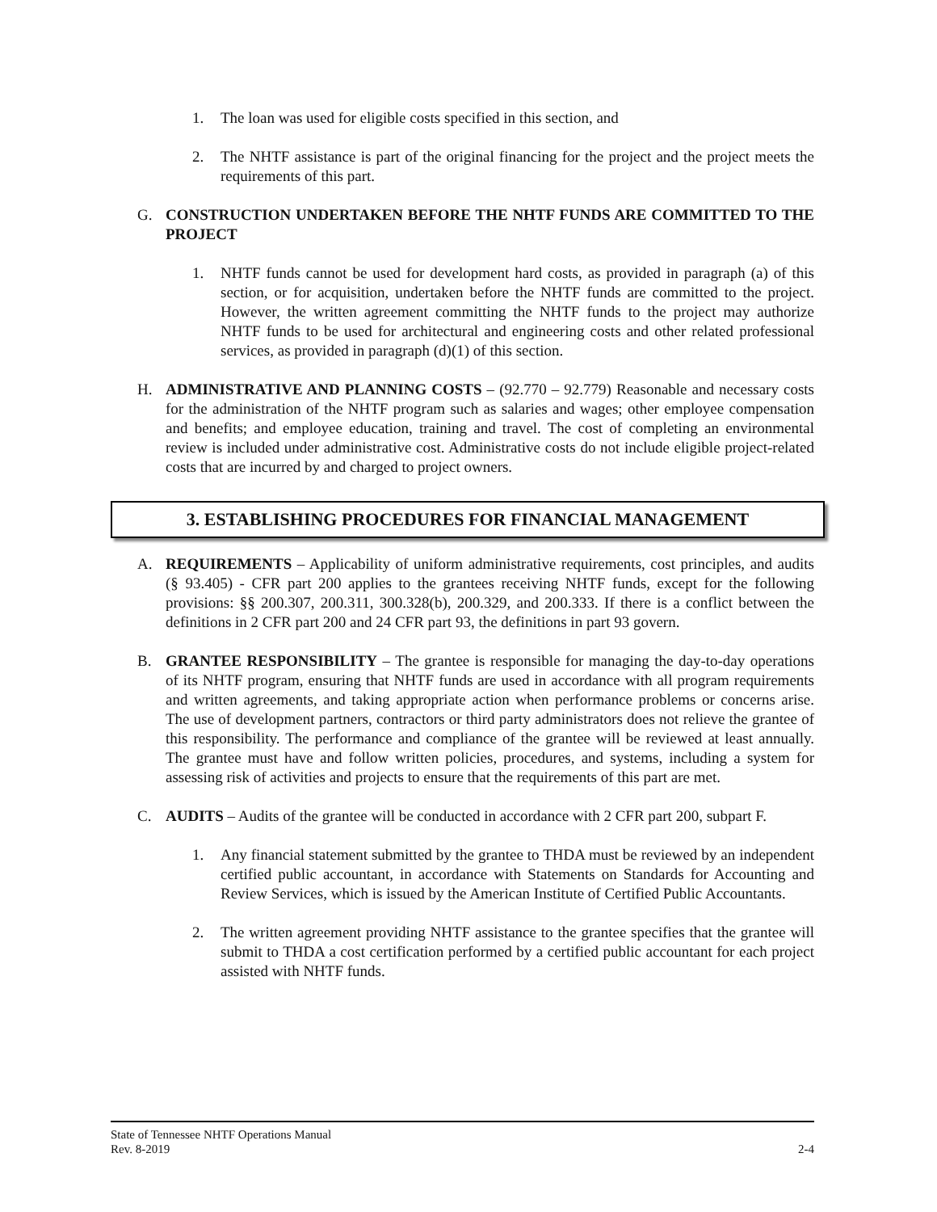1. The loan was used for eligible costs specified in this section, and
2. The NHTF assistance is part of the original financing for the project and the project meets the requirements of this part.
G. CONSTRUCTION UNDERTAKEN BEFORE THE NHTF FUNDS ARE COMMITTED TO THE PROJECT
1. NHTF funds cannot be used for development hard costs, as provided in paragraph (a) of this section, or for acquisition, undertaken before the NHTF funds are committed to the project. However, the written agreement committing the NHTF funds to the project may authorize NHTF funds to be used for architectural and engineering costs and other related professional services, as provided in paragraph (d)(1) of this section.
H. ADMINISTRATIVE AND PLANNING COSTS – (92.770 – 92.779) Reasonable and necessary costs for the administration of the NHTF program such as salaries and wages; other employee compensation and benefits; and employee education, training and travel. The cost of completing an environmental review is included under administrative cost. Administrative costs do not include eligible project-related costs that are incurred by and charged to project owners.
3. ESTABLISHING PROCEDURES FOR FINANCIAL MANAGEMENT
A. REQUIREMENTS – Applicability of uniform administrative requirements, cost principles, and audits (§ 93.405) - CFR part 200 applies to the grantees receiving NHTF funds, except for the following provisions: §§ 200.307, 200.311, 300.328(b), 200.329, and 200.333. If there is a conflict between the definitions in 2 CFR part 200 and 24 CFR part 93, the definitions in part 93 govern.
B. GRANTEE RESPONSIBILITY – The grantee is responsible for managing the day-to-day operations of its NHTF program, ensuring that NHTF funds are used in accordance with all program requirements and written agreements, and taking appropriate action when performance problems or concerns arise. The use of development partners, contractors or third party administrators does not relieve the grantee of this responsibility. The performance and compliance of the grantee will be reviewed at least annually. The grantee must have and follow written policies, procedures, and systems, including a system for assessing risk of activities and projects to ensure that the requirements of this part are met.
C. AUDITS – Audits of the grantee will be conducted in accordance with 2 CFR part 200, subpart F.
1. Any financial statement submitted by the grantee to THDA must be reviewed by an independent certified public accountant, in accordance with Statements on Standards for Accounting and Review Services, which is issued by the American Institute of Certified Public Accountants.
2. The written agreement providing NHTF assistance to the grantee specifies that the grantee will submit to THDA a cost certification performed by a certified public accountant for each project assisted with NHTF funds.
State of Tennessee NHTF Operations Manual
Rev. 8-2019 2-4